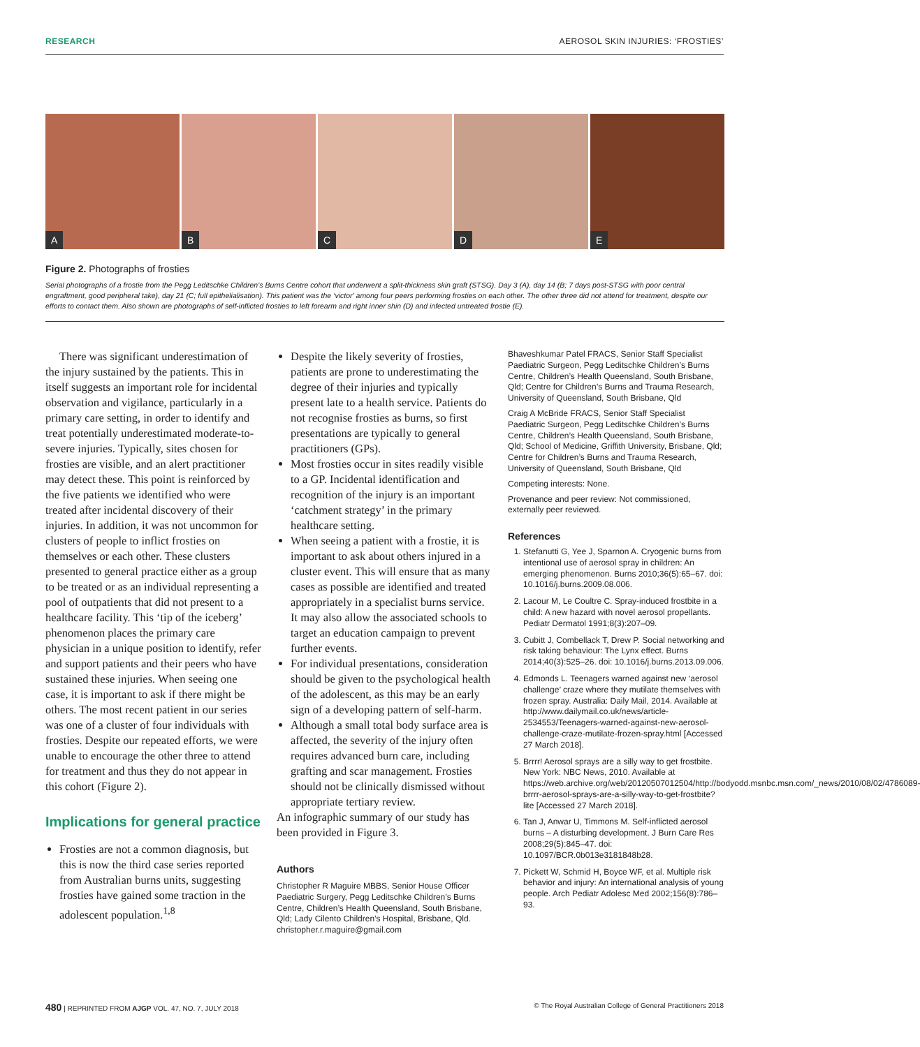RESEARCH AEROSOL SKIN INJURIES: ‘FROSTIES’
A
B
C
D
E
Figure 2. Photographs of frosties
Serial photographs of a frostie from the Pegg Leditschke Children’s Burns Centre cohort that underwent a split-thickness skin graft (STSG). Day 3 (A), day 14 (B; 7 days post-STSG with poor central engraftment, good peripheral take), day 21 (C; full epithelialisation). This patient was the ‘victor’ among four peers performing frosties on each other. The other three did not attend for treatment, despite our efforts to contact them. Also shown are photographs of self-inflicted frosties to left forearm and right inner shin (D) and infected untreated frostie (E).
There was significant underestimation of the injury sustained by the patients. This in itself suggests an important role for incidental observation and vigilance, particularly in a primary care setting, in order to identify and treat potentially underestimated moderate-to-severe injuries. Typically, sites chosen for frosties are visible, and an alert practitioner may detect these. This point is reinforced by the five patients we identified who were treated after incidental discovery of their injuries. In addition, it was not uncommon for clusters of people to inflict frosties on themselves or each other. These clusters presented to general practice either as a group to be treated or as an individual representing a pool of outpatients that did not present to a healthcare facility. This ‘tip of the iceberg’ phenomenon places the primary care physician in a unique position to identify, refer and support patients and their peers who have sustained these injuries. When seeing one case, it is important to ask if there might be others. The most recent patient in our series was one of a cluster of four individuals with frosties. Despite our repeated efforts, we were unable to encourage the other three to attend for treatment and thus they do not appear in this cohort (Figure 2).
Implications for general practice
Frosties are not a common diagnosis, but this is now the third case series reported from Australian burns units, suggesting frosties have gained some traction in the adolescent population.<sup>1,8</sup>
Despite the likely severity of frosties, patients are prone to underestimating the degree of their injuries and typically present late to a health service. Patients do not recognise frosties as burns, so first presentations are typically to general practitioners (GPs).
Most frosties occur in sites readily visible to a GP. Incidental identification and recognition of the injury is an important ‘catchment strategy’ in the primary healthcare setting.
When seeing a patient with a frostie, it is important to ask about others injured in a cluster event. This will ensure that as many cases as possible are identified and treated appropriately in a specialist burns service. It may also allow the associated schools to target an education campaign to prevent further events.
For individual presentations, consideration should be given to the psychological health of the adolescent, as this may be an early sign of a developing pattern of self-harm.
Although a small total body surface area is affected, the severity of the injury often requires advanced burn care, including grafting and scar management. Frosties should not be clinically dismissed without appropriate tertiary review.
An infographic summary of our study has been provided in Figure 3.
Authors
Christopher R Maguire MBBS, Senior House Officer Paediatric Surgery, Pegg Leditschke Children’s Burns Centre, Children’s Health Queensland, South Brisbane, Qld; Lady Cilento Children’s Hospital, Brisbane, Qld. christopher.r.maguire@gmail.com
Bhaveshkumar Patel FRACS, Senior Staff Specialist Paediatric Surgeon, Pegg Leditschke Children’s Burns Centre, Children’s Health Queensland, South Brisbane, Qld; Centre for Children’s Burns and Trauma Research, University of Queensland, South Brisbane, Qld
Craig A McBride FRACS, Senior Staff Specialist Paediatric Surgeon, Pegg Leditschke Children’s Burns Centre, Children’s Health Queensland, South Brisbane, Qld; School of Medicine, Griffith University, Brisbane, Qld; Centre for Children’s Burns and Trauma Research, University of Queensland, South Brisbane, Qld
Competing interests: None.
Provenance and peer review: Not commissioned, externally peer reviewed.
References
1. Stefanutti G, Yee J, Sparnon A. Cryogenic burns from intentional use of aerosol spray in children: An emerging phenomenon. Burns 2010;36(5):65–67. doi: 10.1016/j.burns.2009.08.006.
2. Lacour M, Le Coultre C. Spray-induced frostbite in a child: A new hazard with novel aerosol propellants. Pediatr Dermatol 1991;8(3):207–09.
3. Cubitt J, Combellack T, Drew P. Social networking and risk taking behaviour: The Lynx effect. Burns 2014;40(3):525–26. doi: 10.1016/j.burns.2013.09.006.
4. Edmonds L. Teenagers warned against new ‘aerosol challenge’ craze where they mutilate themselves with frozen spray. Australia: Daily Mail, 2014. Available at http://www.dailymail.co.uk/news/article-2534553/Teenagers-warned-against-new-aerosol-challenge-craze-mutilate-frozen-spray.html [Accessed 27 March 2018].
5. Brrrr! Aerosol sprays are a silly way to get frostbite. New York: NBC News, 2010. Available at https://web.archive.org/web/20120507012504/http://bodyodd.msnbc.msn.com/_news/2010/08/02/4786089-brrrr-aerosol-sprays-are-a-silly-way-to-get-frostbite?lite [Accessed 27 March 2018].
6. Tan J, Anwar U, Timmons M. Self-inflicted aerosol burns – A disturbing development. J Burn Care Res 2008;29(5):845–47. doi: 10.1097/BCR.0b013e3181848b28.
7. Pickett W, Schmid H, Boyce WF, et al. Multiple risk behavior and injury: An international analysis of young people. Arch Pediatr Adolesc Med 2002;156(8):786–93.
480 | REPRINTED FROM AJGP VOL. 47, NO. 7, JULY 2018 © The Royal Australian College of General Practitioners 2018